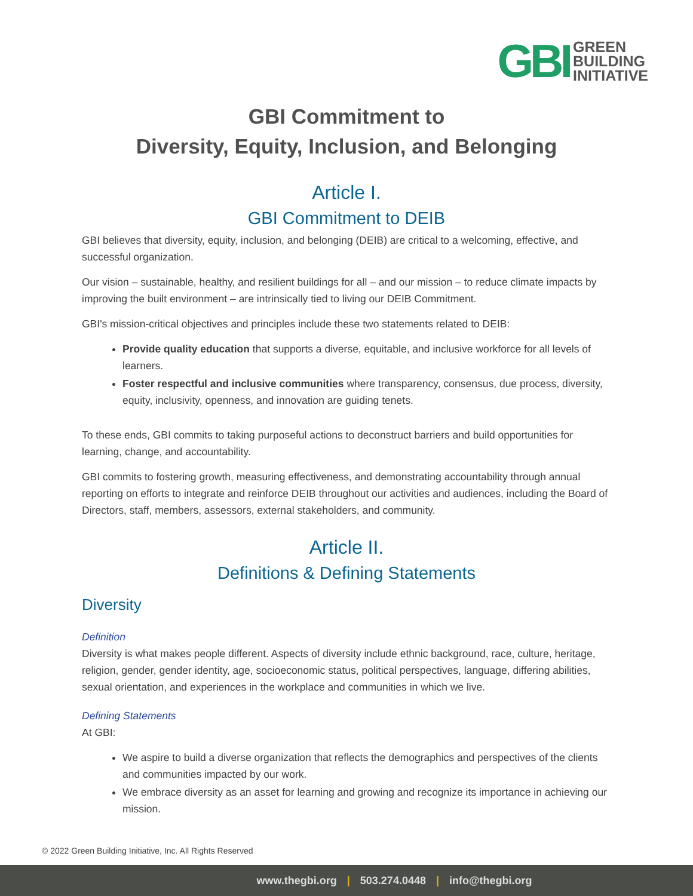GBI
GREEN
BUILDING
INITIATIVE
GBI Commitment to
Diversity, Equity, Inclusion, and Belonging
Article I.
GBI Commitment to DEIB
GBI believes that diversity, equity, inclusion, and belonging (DEIB) are critical to a welcoming, effective, and successful organization.
Our vision – sustainable, healthy, and resilient buildings for all – and our mission – to reduce climate impacts by improving the built environment – are intrinsically tied to living our DEIB Commitment.
GBI's mission-critical objectives and principles include these two statements related to DEIB:
Provide quality education that supports a diverse, equitable, and inclusive workforce for all levels of learners.
Foster respectful and inclusive communities where transparency, consensus, due process, diversity, equity, inclusivity, openness, and innovation are guiding tenets.
To these ends, GBI commits to taking purposeful actions to deconstruct barriers and build opportunities for learning, change, and accountability.
GBI commits to fostering growth, measuring effectiveness, and demonstrating accountability through annual reporting on efforts to integrate and reinforce DEIB throughout our activities and audiences, including the Board of Directors, staff, members, assessors, external stakeholders, and community.
Article II.
Definitions & Defining Statements
Diversity
Definition
Diversity is what makes people different. Aspects of diversity include ethnic background, race, culture, heritage, religion, gender, gender identity, age, socioeconomic status, political perspectives, language, differing abilities, sexual orientation, and experiences in the workplace and communities in which we live.
Defining Statements
At GBI:
We aspire to build a diverse organization that reflects the demographics and perspectives of the clients and communities impacted by our work.
We embrace diversity as an asset for learning and growing and recognize its importance in achieving our mission.
© 2022 Green Building Initiative, Inc. All Rights Reserved
www.thegbi.org | 503.274.0448 | info@thegbi.org